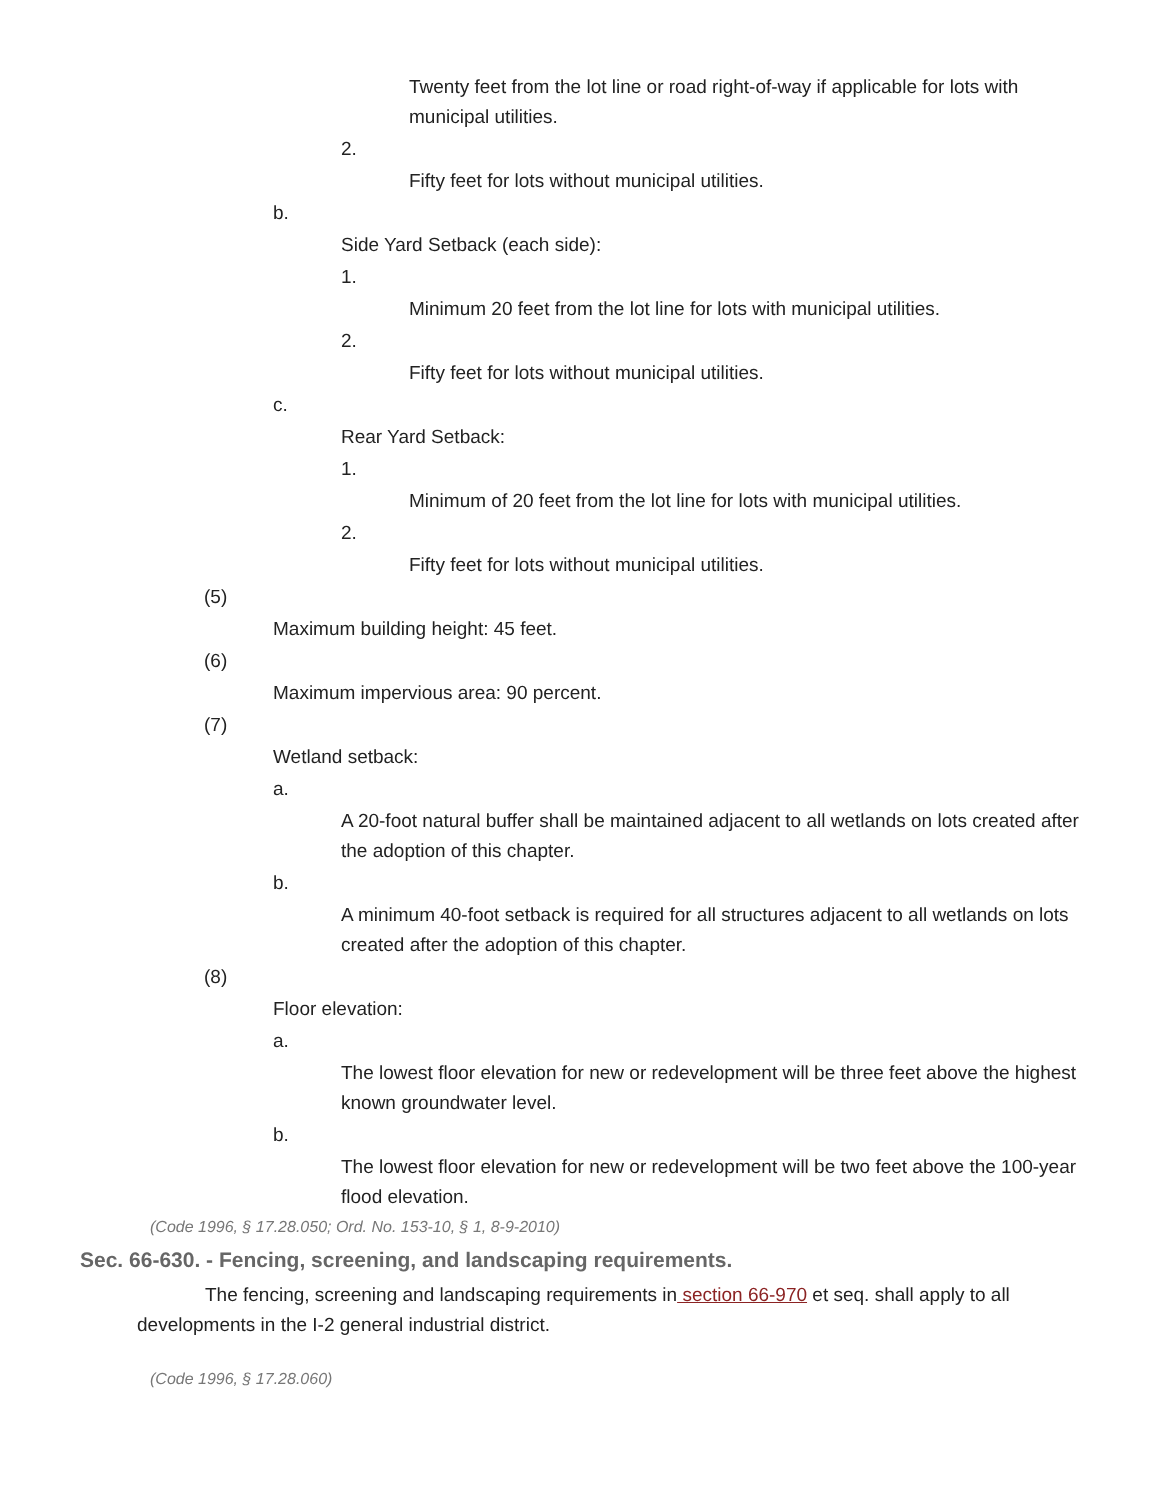Twenty feet from the lot line or road right-of-way if applicable for lots with municipal utilities.
2.
Fifty feet for lots without municipal utilities.
b.
Side Yard Setback (each side):
1.
Minimum 20 feet from the lot line for lots with municipal utilities.
2.
Fifty feet for lots without municipal utilities.
c.
Rear Yard Setback:
1.
Minimum of 20 feet from the lot line for lots with municipal utilities.
2.
Fifty feet for lots without municipal utilities.
(5)
Maximum building height: 45 feet.
(6)
Maximum impervious area: 90 percent.
(7)
Wetland setback:
a.
A 20-foot natural buffer shall be maintained adjacent to all wetlands on lots created after the adoption of this chapter.
b.
A minimum 40-foot setback is required for all structures adjacent to all wetlands on lots created after the adoption of this chapter.
(8)
Floor elevation:
a.
The lowest floor elevation for new or redevelopment will be three feet above the highest known groundwater level.
b.
The lowest floor elevation for new or redevelopment will be two feet above the 100-year flood elevation.
(Code 1996, § 17.28.050; Ord. No. 153-10, § 1, 8-9-2010)
Sec. 66-630. - Fencing, screening, and landscaping requirements.
The fencing, screening and landscaping requirements in section 66-970 et seq. shall apply to all developments in the I-2 general industrial district.
(Code 1996, § 17.28.060)